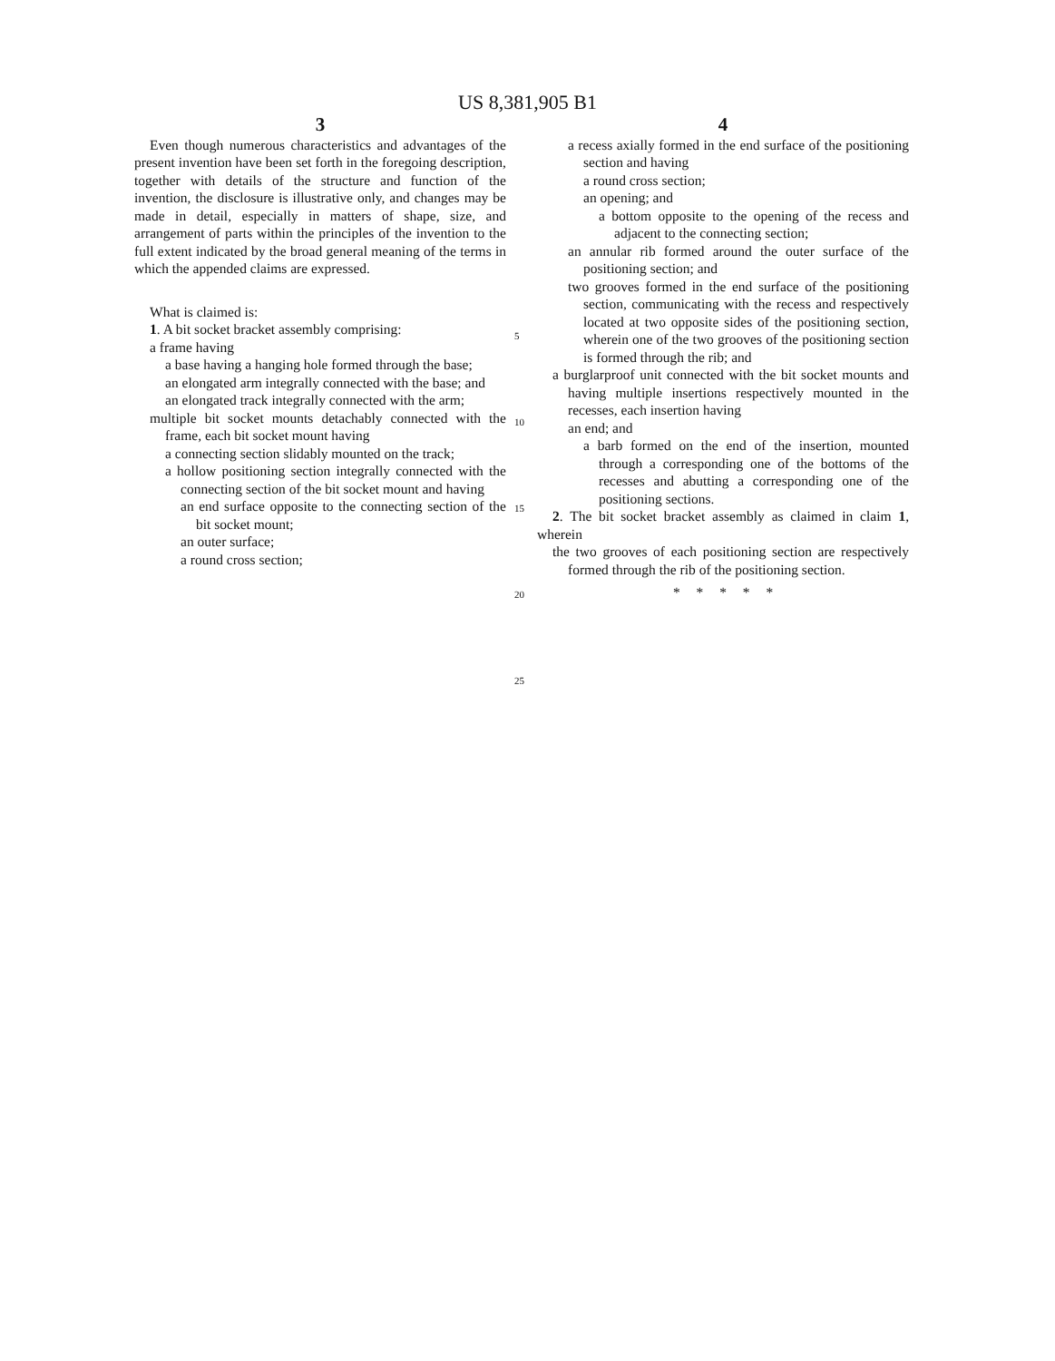US 8,381,905 B1
3
Even though numerous characteristics and advantages of the present invention have been set forth in the foregoing description, together with details of the structure and function of the invention, the disclosure is illustrative only, and changes may be made in detail, especially in matters of shape, size, and arrangement of parts within the principles of the invention to the full extent indicated by the broad general meaning of the terms in which the appended claims are expressed.
What is claimed is:
1. A bit socket bracket assembly comprising:
a frame having
a base having a hanging hole formed through the base;
an elongated arm integrally connected with the base; and
an elongated track integrally connected with the arm;
multiple bit socket mounts detachably connected with the frame, each bit socket mount having
a connecting section slidably mounted on the track;
a hollow positioning section integrally connected with the connecting section of the bit socket mount and having
an end surface opposite to the connecting section of the bit socket mount;
an outer surface;
a round cross section;
5
10
15
20
25
4
a recess axially formed in the end surface of the positioning section and having
a round cross section;
an opening; and
a bottom opposite to the opening of the recess and adjacent to the connecting section;
an annular rib formed around the outer surface of the positioning section; and
two grooves formed in the end surface of the positioning section, communicating with the recess and respectively located at two opposite sides of the positioning section, wherein one of the two grooves of the positioning section is formed through the rib; and
a burglarproof unit connected with the bit socket mounts and having multiple insertions respectively mounted in the recesses, each insertion having
an end; and
a barb formed on the end of the insertion, mounted through a corresponding one of the bottoms of the recesses and abutting a corresponding one of the positioning sections.
2. The bit socket bracket assembly as claimed in claim 1, wherein
the two grooves of each positioning section are respectively formed through the rib of the positioning section.
* * * * *